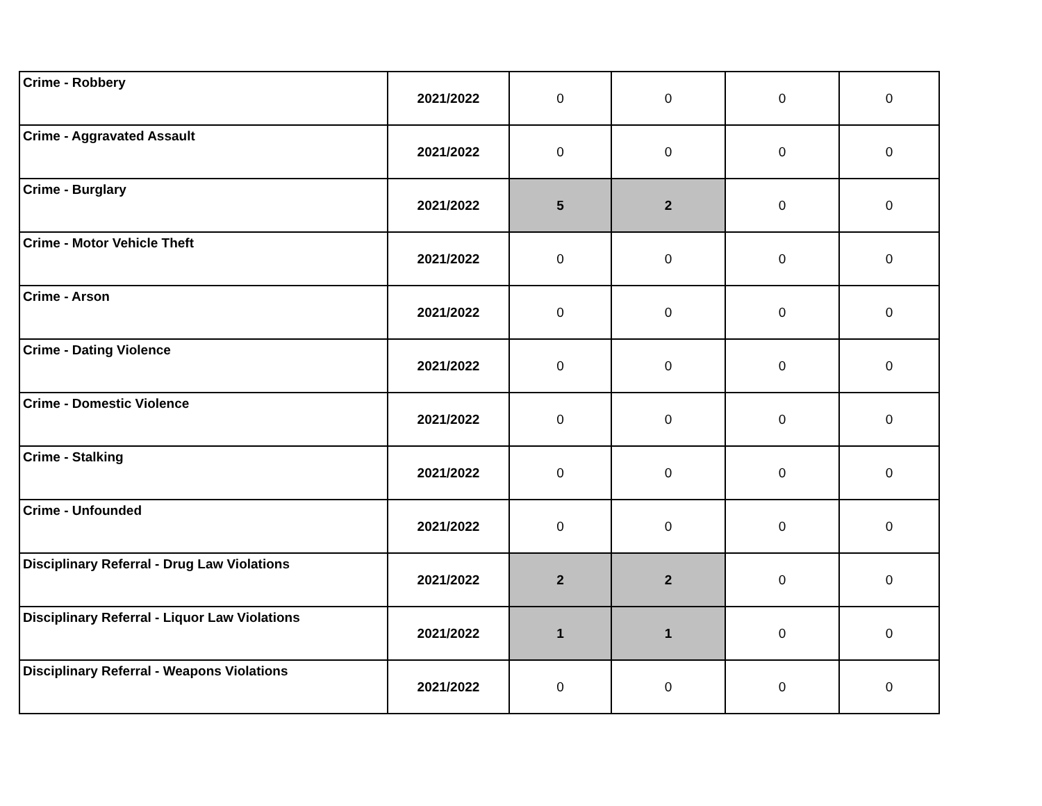| Crime - Robbery | 2021/2022 | 0 | 0 | 0 | 0 |
| Crime - Aggravated Assault | 2021/2022 | 0 | 0 | 0 | 0 |
| Crime - Burglary | 2021/2022 | 5 | 2 | 0 | 0 |
| Crime - Motor Vehicle Theft | 2021/2022 | 0 | 0 | 0 | 0 |
| Crime - Arson | 2021/2022 | 0 | 0 | 0 | 0 |
| Crime - Dating Violence | 2021/2022 | 0 | 0 | 0 | 0 |
| Crime - Domestic Violence | 2021/2022 | 0 | 0 | 0 | 0 |
| Crime - Stalking | 2021/2022 | 0 | 0 | 0 | 0 |
| Crime - Unfounded | 2021/2022 | 0 | 0 | 0 | 0 |
| Disciplinary Referral - Drug Law Violations | 2021/2022 | 2 | 2 | 0 | 0 |
| Disciplinary Referral - Liquor Law Violations | 2021/2022 | 1 | 1 | 0 | 0 |
| Disciplinary Referral - Weapons Violations | 2021/2022 | 0 | 0 | 0 | 0 |